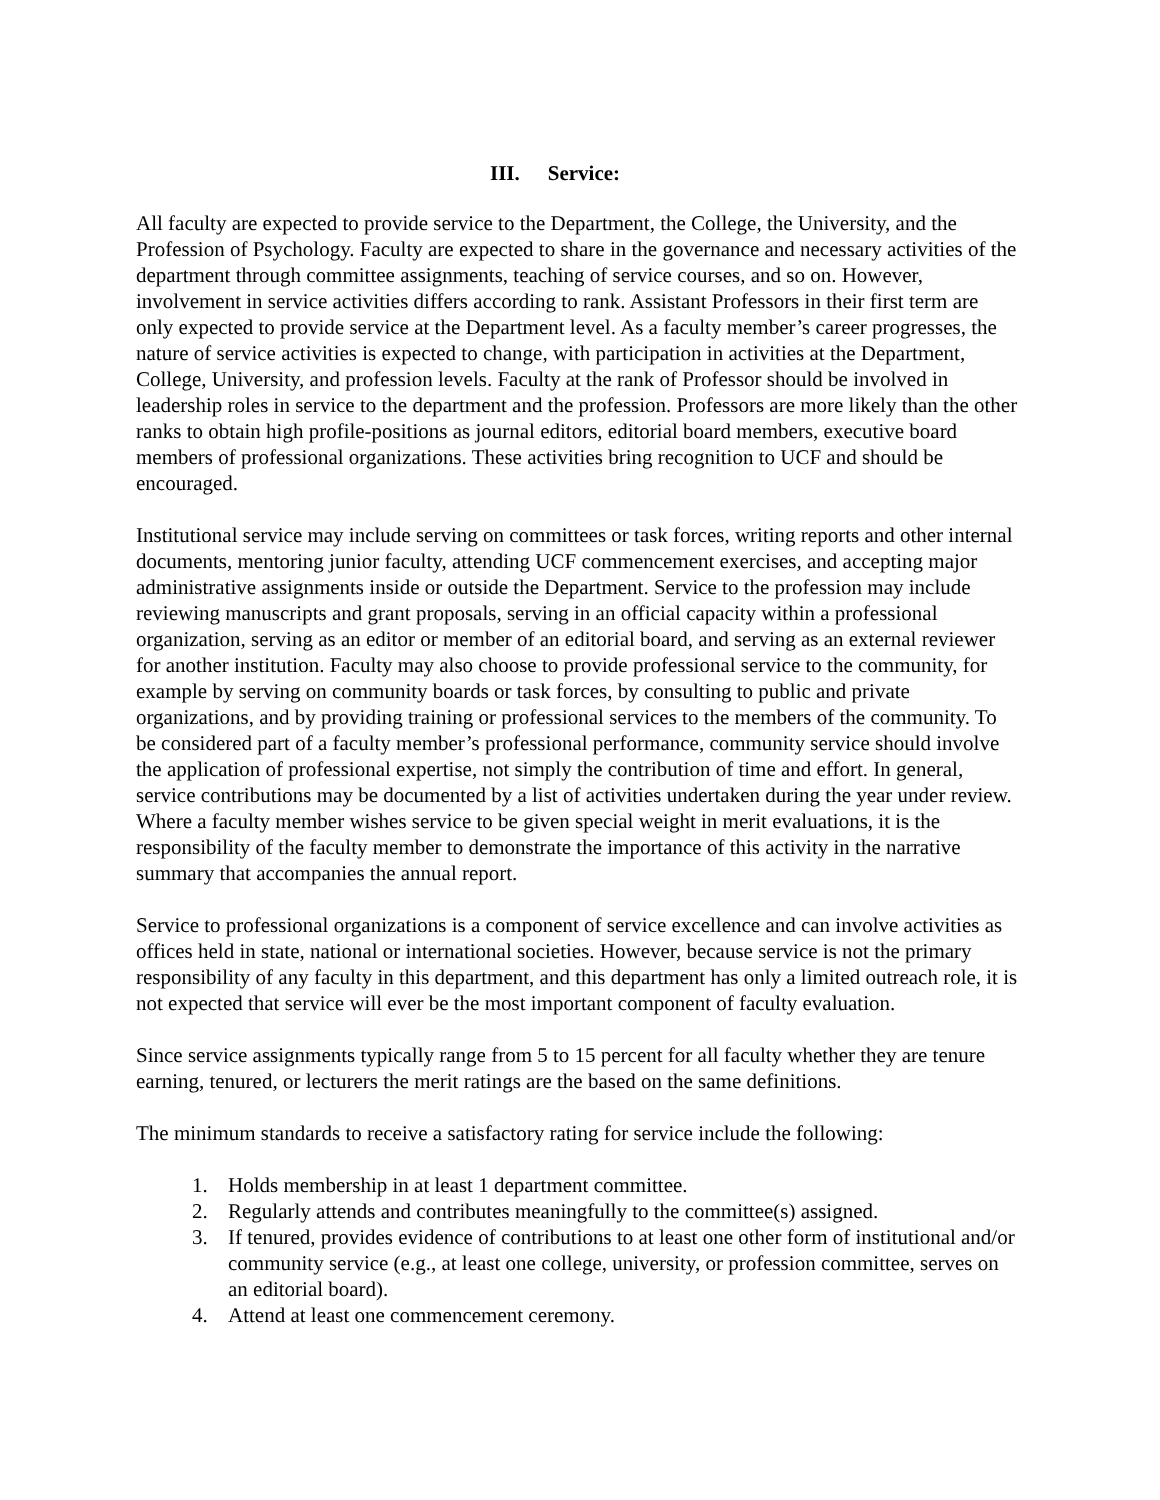III. Service:
All faculty are expected to provide service to the Department, the College, the University, and the Profession of Psychology. Faculty are expected to share in the governance and necessary activities of the department through committee assignments, teaching of service courses, and so on. However, involvement in service activities differs according to rank. Assistant Professors in their first term are only expected to provide service at the Department level. As a faculty member’s career progresses, the nature of service activities is expected to change, with participation in activities at the Department, College, University, and profession levels. Faculty at the rank of Professor should be involved in leadership roles in service to the department and the profession. Professors are more likely than the other ranks to obtain high profile-positions as journal editors, editorial board members, executive board members of professional organizations. These activities bring recognition to UCF and should be encouraged.
Institutional service may include serving on committees or task forces, writing reports and other internal documents, mentoring junior faculty, attending UCF commencement exercises, and accepting major administrative assignments inside or outside the Department. Service to the profession may include reviewing manuscripts and grant proposals, serving in an official capacity within a professional organization, serving as an editor or member of an editorial board, and serving as an external reviewer for another institution. Faculty may also choose to provide professional service to the community, for example by serving on community boards or task forces, by consulting to public and private organizations, and by providing training or professional services to the members of the community. To be considered part of a faculty member’s professional performance, community service should involve the application of professional expertise, not simply the contribution of time and effort. In general, service contributions may be documented by a list of activities undertaken during the year under review. Where a faculty member wishes service to be given special weight in merit evaluations, it is the responsibility of the faculty member to demonstrate the importance of this activity in the narrative summary that accompanies the annual report.
Service to professional organizations is a component of service excellence and can involve activities as offices held in state, national or international societies. However, because service is not the primary responsibility of any faculty in this department, and this department has only a limited outreach role, it is not expected that service will ever be the most important component of faculty evaluation.
Since service assignments typically range from 5 to 15 percent for all faculty whether they are tenure earning, tenured, or lecturers the merit ratings are the based on the same definitions.
The minimum standards to receive a satisfactory rating for service include the following:
1. Holds membership in at least 1 department committee.
2. Regularly attends and contributes meaningfully to the committee(s) assigned.
3. If tenured, provides evidence of contributions to at least one other form of institutional and/or community service (e.g., at least one college, university, or profession committee, serves on an editorial board).
4. Attend at least one commencement ceremony.